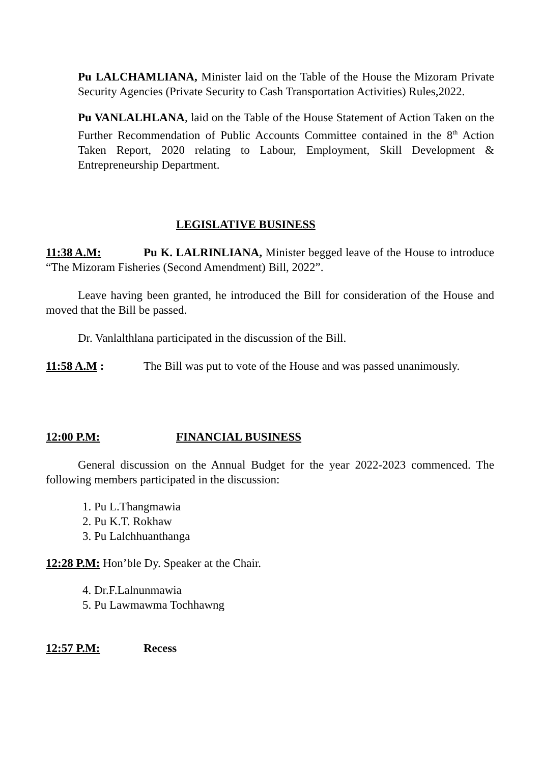Pu LALCHAMLIANA, Minister laid on the Table of the House the Mizoram Private Security Agencies (Private Security to Cash Transportation Activities) Rules,2022.
Pu VANLALHLANA, laid on the Table of the House Statement of Action Taken on the Further Recommendation of Public Accounts Committee contained in the 8<sup>th</sup> Action Taken Report, 2020 relating to Labour, Employment, Skill Development & Entrepreneurship Department.
LEGISLATIVE BUSINESS
11:38 A.M: Pu K. LALRINLIANA, Minister begged leave of the House to introduce “The Mizoram Fisheries (Second Amendment) Bill, 2022”.
Leave having been granted, he introduced the Bill for consideration of the House and moved that the Bill be passed.
Dr. Vanlalthlana participated in the discussion of the Bill.
11:58 A.M : The Bill was put to vote of the House and was passed unanimously.
12:00 P.M: FINANCIAL BUSINESS
General discussion on the Annual Budget for the year 2022-2023 commenced. The following members participated in the discussion:
1. Pu L.Thangmawia
2. Pu K.T. Rokhaw
3. Pu Lalchhuanthanga
12:28 P.M: Hon’ble Dy. Speaker at the Chair.
4. Dr.F.Lalnunmawia
5. Pu Lawmawma Tochhawng
12:57 P.M: Recess